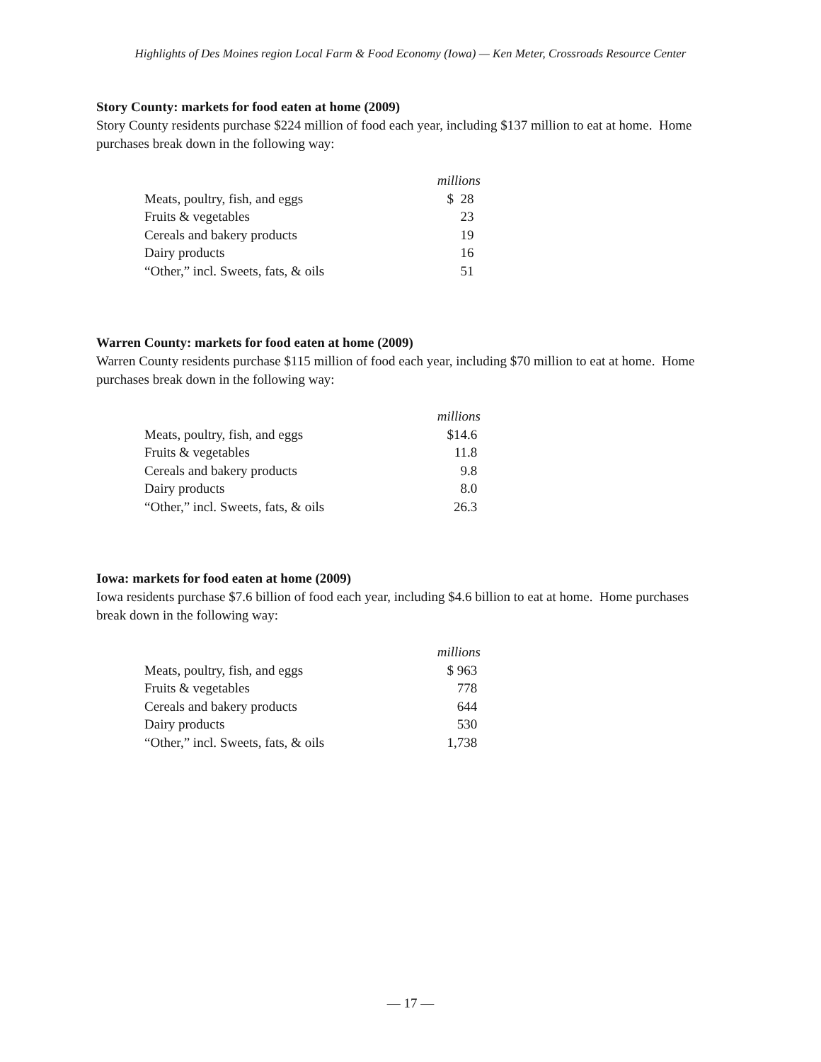Highlights of Des Moines region Local Farm & Food Economy (Iowa) — Ken Meter, Crossroads Resource Center
Story County: markets for food eaten at home (2009)
Story County residents purchase $224 million of food each year, including $137 million to eat at home. Home purchases break down in the following way:
| | millions |
| Meats, poultry, fish, and eggs | $ 28 |
| Fruits & vegetables | 23 |
| Cereals and bakery products | 19 |
| Dairy products | 16 |
| “Other,” incl. Sweets, fats, & oils | 51 |
Warren County: markets for food eaten at home (2009)
Warren County residents purchase $115 million of food each year, including $70 million to eat at home. Home purchases break down in the following way:
| | millions |
| Meats, poultry, fish, and eggs | $14.6 |
| Fruits & vegetables | 11.8 |
| Cereals and bakery products | 9.8 |
| Dairy products | 8.0 |
| “Other,” incl. Sweets, fats, & oils | 26.3 |
Iowa: markets for food eaten at home (2009)
Iowa residents purchase $7.6 billion of food each year, including $4.6 billion to eat at home. Home purchases break down in the following way:
| | millions |
| Meats, poultry, fish, and eggs | $ 963 |
| Fruits & vegetables | 778 |
| Cereals and bakery products | 644 |
| Dairy products | 530 |
| “Other,” incl. Sweets, fats, & oils | 1,738 |
— 17 —